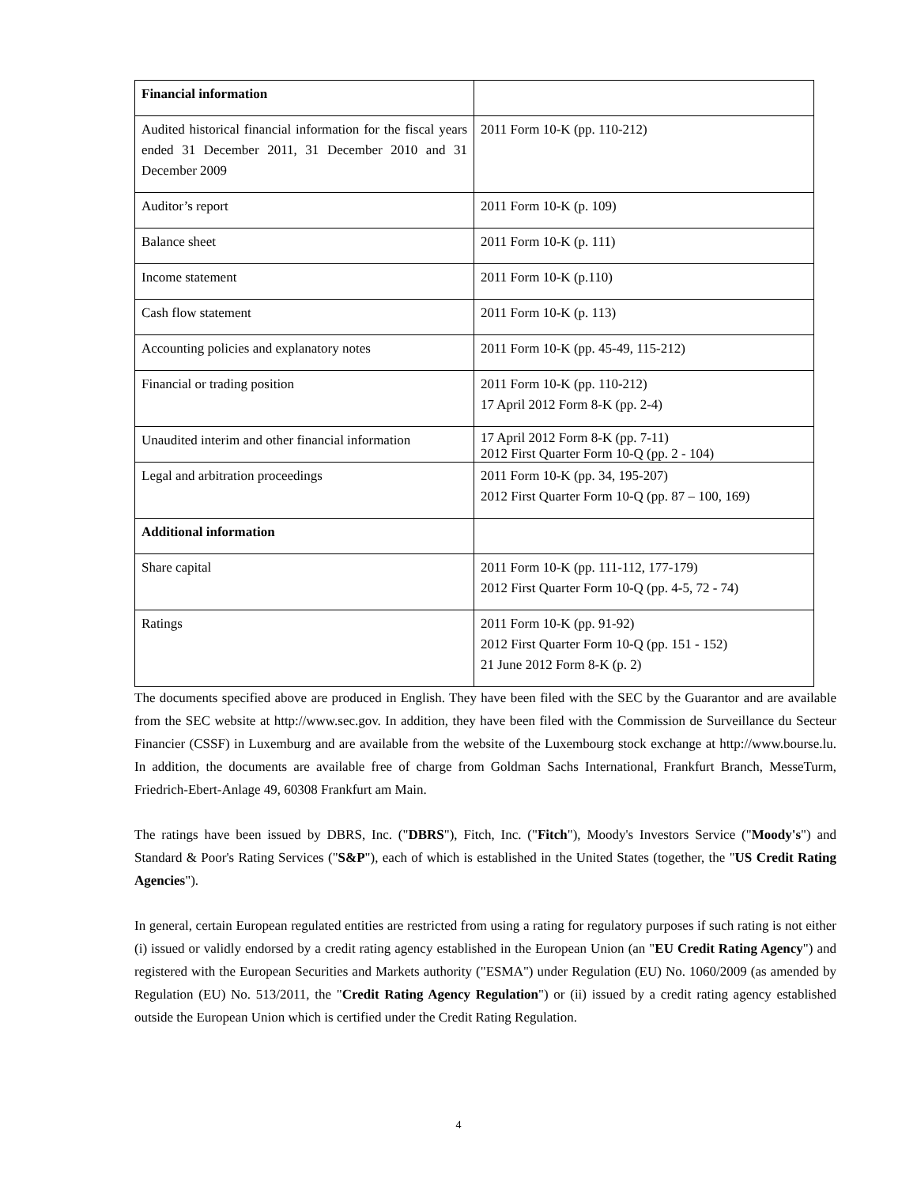| Financial information | |
| Audited historical financial information for the fiscal years ended 31 December 2011, 31 December 2010 and 31 December 2009 | 2011 Form 10-K (pp. 110-212) |
| Auditor’s report | 2011 Form 10-K (p. 109) |
| Balance sheet | 2011 Form 10-K (p. 111) |
| Income statement | 2011 Form 10-K (p.110) |
| Cash flow statement | 2011 Form 10-K (p. 113) |
| Accounting policies and explanatory notes | 2011 Form 10-K (pp. 45-49, 115-212) |
| Financial or trading position | 2011 Form 10-K (pp. 110-212) 17 April 2012 Form 8-K (pp. 2-4) |
| Unaudited interim and other financial information | 17 April 2012 Form 8-K (pp. 7-11) 2012 First Quarter Form 10-Q (pp. 2 - 104) |
| Legal and arbitration proceedings | 2011 Form 10-K (pp. 34, 195-207) 2012 First Quarter Form 10-Q (pp. 87 – 100, 169) |
| Additional information | |
| Share capital | 2011 Form 10-K (pp. 111-112, 177-179) 2012 First Quarter Form 10-Q (pp. 4-5, 72 - 74) |
| Ratings | 2011 Form 10-K (pp. 91-92) 2012 First Quarter Form 10-Q (pp. 151 - 152) 21 June 2012 Form 8-K (p. 2) |
The documents specified above are produced in English. They have been filed with the SEC by the Guarantor and are available from the SEC website at http://www.sec.gov. In addition, they have been filed with the Commission de Surveillance du Secteur Financier (CSSF) in Luxemburg and are available from the website of the Luxembourg stock exchange at http://www.bourse.lu. In addition, the documents are available free of charge from Goldman Sachs International, Frankfurt Branch, MesseTurm, Friedrich-Ebert-Anlage 49, 60308 Frankfurt am Main.
The ratings have been issued by DBRS, Inc. ("DBRS"), Fitch, Inc. ("Fitch"), Moody's Investors Service ("Moody's") and Standard & Poor's Rating Services ("S&P"), each of which is established in the United States (together, the "US Credit Rating Agencies").
In general, certain European regulated entities are restricted from using a rating for regulatory purposes if such rating is not either (i) issued or validly endorsed by a credit rating agency established in the European Union (an "EU Credit Rating Agency") and registered with the European Securities and Markets authority ("ESMA") under Regulation (EU) No. 1060/2009 (as amended by Regulation (EU) No. 513/2011, the "Credit Rating Agency Regulation") or (ii) issued by a credit rating agency established outside the European Union which is certified under the Credit Rating Regulation.
4